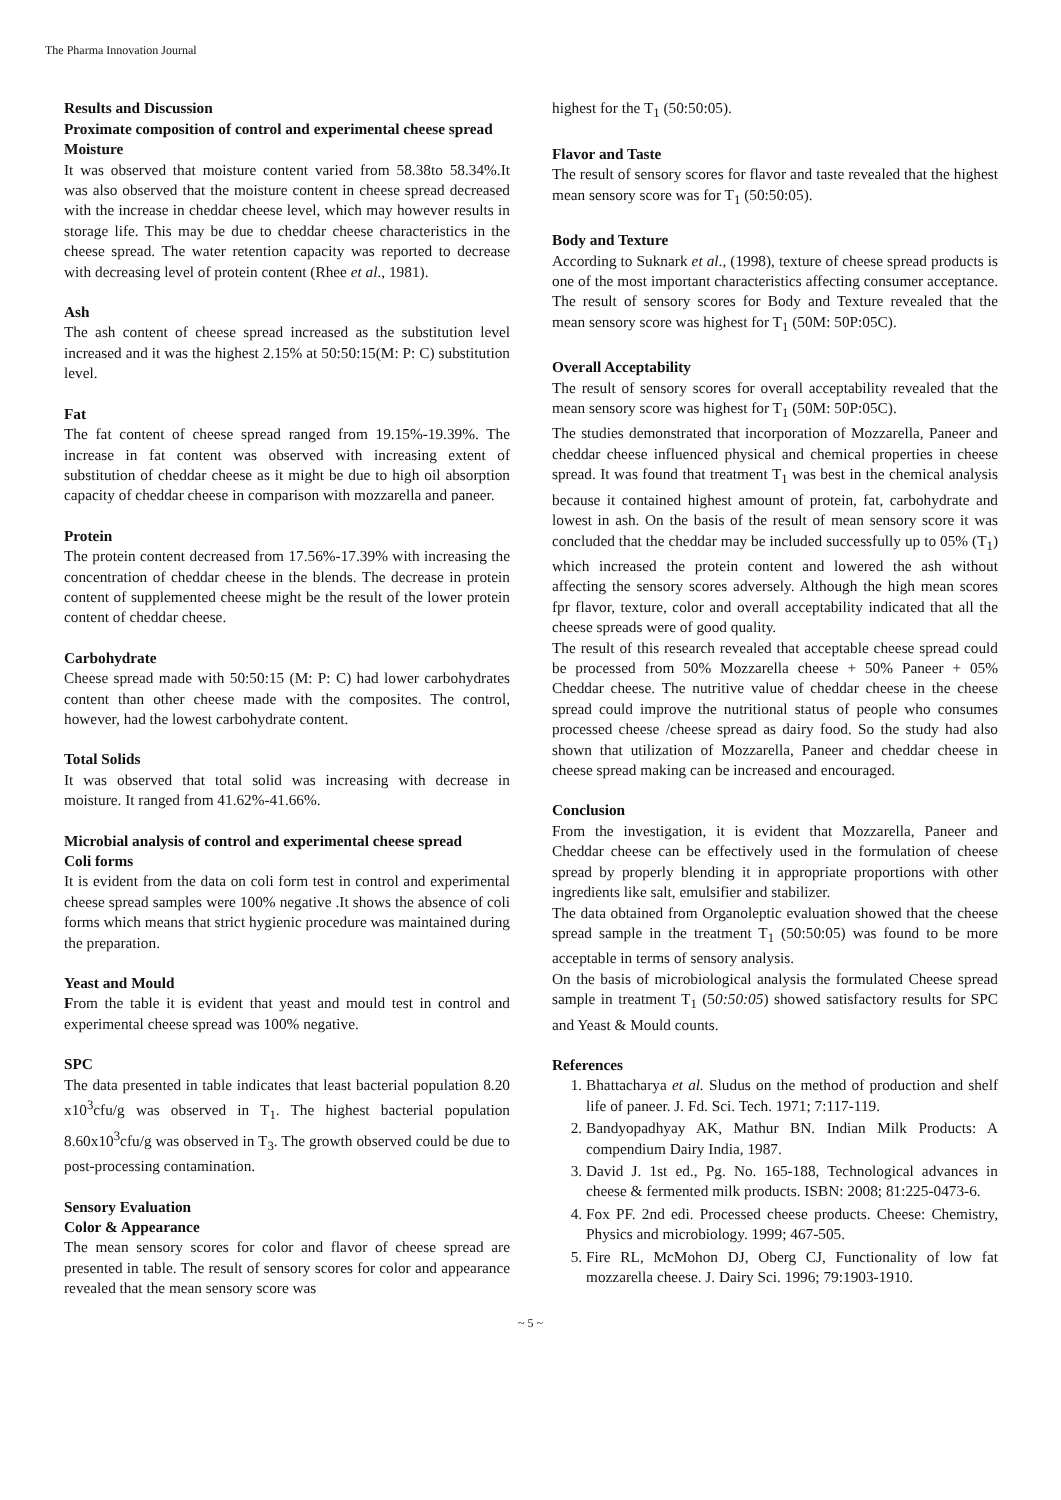The Pharma Innovation Journal
Results and Discussion
Proximate composition of control and experimental cheese spread
Moisture
It was observed that moisture content varied from 58.38to 58.34%.It was also observed that the moisture content in cheese spread decreased with the increase in cheddar cheese level, which may however results in storage life. This may be due to cheddar cheese characteristics in the cheese spread. The water retention capacity was reported to decrease with decreasing level of protein content (Rhee et al., 1981).
Ash
The ash content of cheese spread increased as the substitution level increased and it was the highest 2.15% at 50:50:15(M: P: C) substitution level.
Fat
The fat content of cheese spread ranged from 19.15%-19.39%. The increase in fat content was observed with increasing extent of substitution of cheddar cheese as it might be due to high oil absorption capacity of cheddar cheese in comparison with mozzarella and paneer.
Protein
The protein content decreased from 17.56%-17.39% with increasing the concentration of cheddar cheese in the blends. The decrease in protein content of supplemented cheese might be the result of the lower protein content of cheddar cheese.
Carbohydrate
Cheese spread made with 50:50:15 (M: P: C) had lower carbohydrates content than other cheese made with the composites. The control, however, had the lowest carbohydrate content.
Total Solids
It was observed that total solid was increasing with decrease in moisture. It ranged from 41.62%-41.66%.
Microbial analysis of control and experimental cheese spread
Coli forms
It is evident from the data on coli form test in control and experimental cheese spread samples were 100% negative .It shows the absence of coli forms which means that strict hygienic procedure was maintained during the preparation.
Yeast and Mould
From the table it is evident that yeast and mould test in control and experimental cheese spread was 100% negative.
SPC
The data presented in table indicates that least bacterial population 8.20 x10<sup>3</sup>cfu/g was observed in T<sub>1</sub>. The highest bacterial population 8.60x10<sup>3</sup>cfu/g was observed in T<sub>3</sub>. The growth observed could be due to post-processing contamination.
Sensory Evaluation
Color & Appearance
The mean sensory scores for color and flavor of cheese spread are presented in table. The result of sensory scores for color and appearance revealed that the mean sensory score was
highest for the T<sub>1</sub> (50:50:05).
Flavor and Taste
The result of sensory scores for flavor and taste revealed that the highest mean sensory score was for T<sub>1</sub> (50:50:05).
Body and Texture
According to Suknark et al., (1998), texture of cheese spread products is one of the most important characteristics affecting consumer acceptance. The result of sensory scores for Body and Texture revealed that the mean sensory score was highest for T<sub>1</sub> (50M: 50P:05C).
Overall Acceptability
The result of sensory scores for overall acceptability revealed that the mean sensory score was highest for T<sub>1</sub> (50M: 50P:05C).
The studies demonstrated that incorporation of Mozzarella, Paneer and cheddar cheese influenced physical and chemical properties in cheese spread. It was found that treatment T<sub>1</sub> was best in the chemical analysis because it contained highest amount of protein, fat, carbohydrate and lowest in ash. On the basis of the result of mean sensory score it was concluded that the cheddar may be included successfully up to 05% (T<sub>1</sub>) which increased the protein content and lowered the ash without affecting the sensory scores adversely. Although the high mean scores fpr flavor, texture, color and overall acceptability indicated that all the cheese spreads were of good quality.
The result of this research revealed that acceptable cheese spread could be processed from 50% Mozzarella cheese + 50% Paneer + 05% Cheddar cheese. The nutritive value of cheddar cheese in the cheese spread could improve the nutritional status of people who consumes processed cheese /cheese spread as dairy food. So the study had also shown that utilization of Mozzarella, Paneer and cheddar cheese in cheese spread making can be increased and encouraged.
Conclusion
From the investigation, it is evident that Mozzarella, Paneer and Cheddar cheese can be effectively used in the formulation of cheese spread by properly blending it in appropriate proportions with other ingredients like salt, emulsifier and stabilizer.
The data obtained from Organoleptic evaluation showed that the cheese spread sample in the treatment T<sub>1</sub> (50:50:05) was found to be more acceptable in terms of sensory analysis.
On the basis of microbiological analysis the formulated Cheese spread sample in treatment T<sub>1</sub> (50:50:05) showed satisfactory results for SPC and Yeast & Mould counts.
References
1. Bhattacharya et al. Sludus on the method of production and shelf life of paneer. J. Fd. Sci. Tech. 1971; 7:117-119.
2. Bandyopadhyay AK, Mathur BN. Indian Milk Products: A compendium Dairy India, 1987.
3. David J. 1st ed., Pg. No. 165-188, Technological advances in cheese & fermented milk products. ISBN: 2008; 81:225-0473-6.
4. Fox PF. 2nd edi. Processed cheese products. Cheese: Chemistry, Physics and microbiology. 1999; 467-505.
5. Fire RL, McMohon DJ, Oberg CJ, Functionality of low fat mozzarella cheese. J. Dairy Sci. 1996; 79:1903-1910.
~ 5 ~